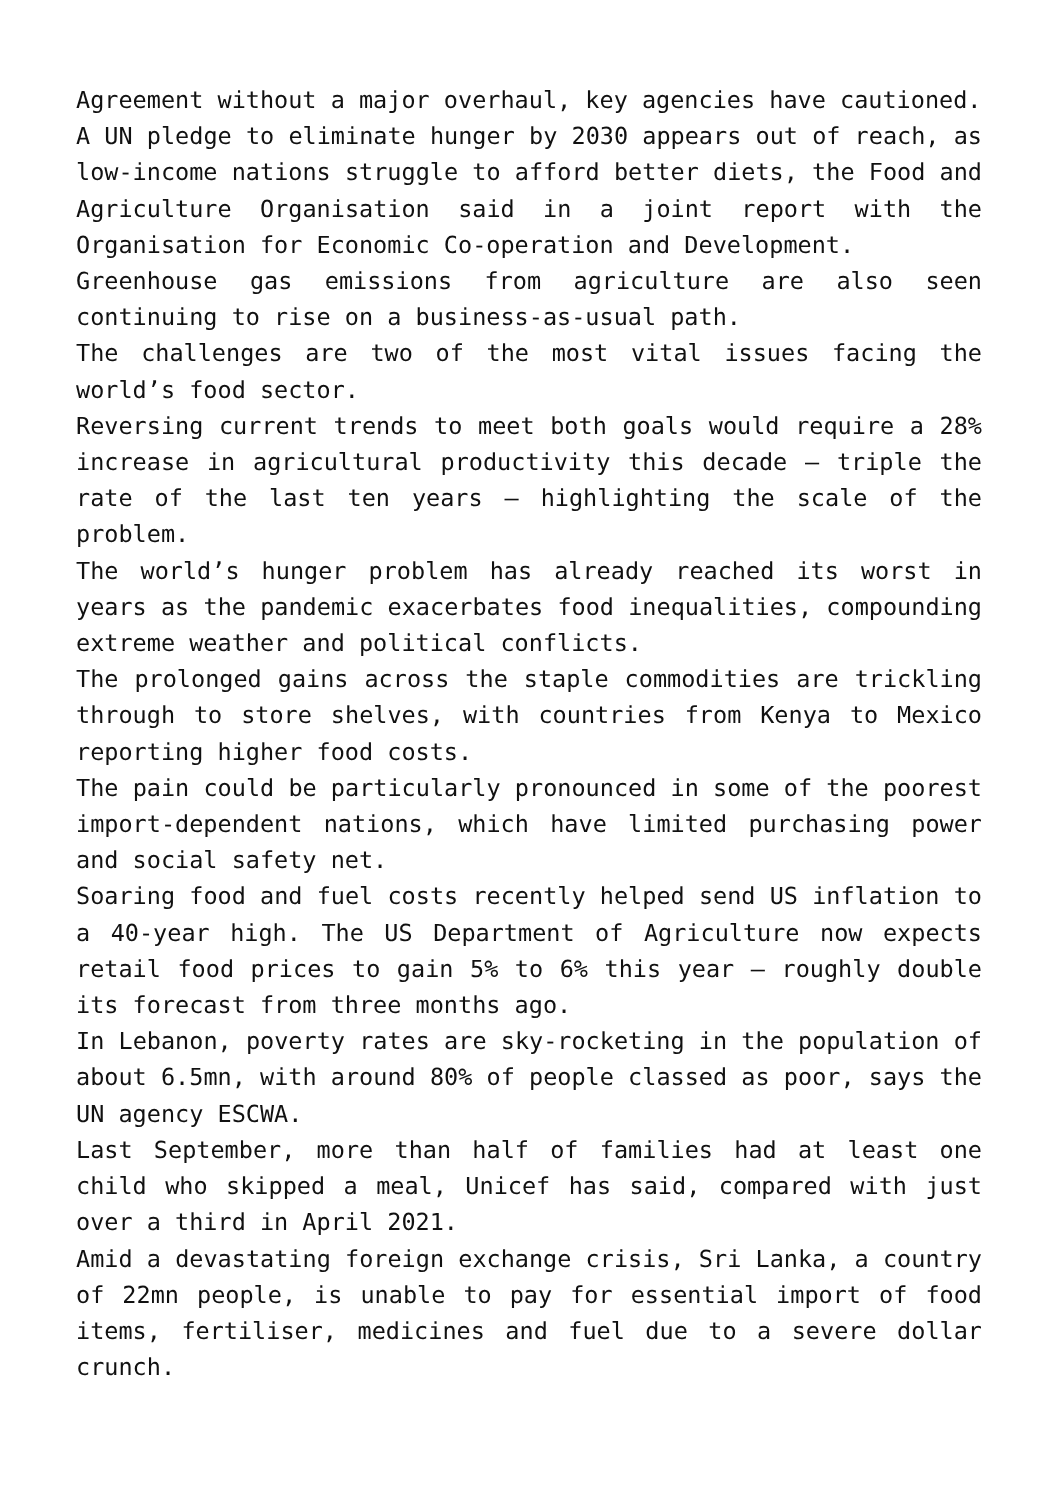Agreement without a major overhaul, key agencies have cautioned.
A UN pledge to eliminate hunger by 2030 appears out of reach, as low-income nations struggle to afford better diets, the Food and Agriculture Organisation said in a joint report with the Organisation for Economic Co-operation and Development.
Greenhouse gas emissions from agriculture are also seen continuing to rise on a business-as-usual path.
The challenges are two of the most vital issues facing the world’s food sector.
Reversing current trends to meet both goals would require a 28% increase in agricultural productivity this decade – triple the rate of the last ten years – highlighting the scale of the problem.
The world’s hunger problem has already reached its worst in years as the pandemic exacerbates food inequalities, compounding extreme weather and political conflicts.
The prolonged gains across the staple commodities are trickling through to store shelves, with countries from Kenya to Mexico reporting higher food costs.
The pain could be particularly pronounced in some of the poorest import-dependent nations, which have limited purchasing power and social safety net.
Soaring food and fuel costs recently helped send US inflation to a 40-year high. The US Department of Agriculture now expects retail food prices to gain 5% to 6% this year – roughly double its forecast from three months ago.
In Lebanon, poverty rates are sky-rocketing in the population of about 6.5mn, with around 80% of people classed as poor, says the UN agency ESCWA.
Last September, more than half of families had at least one child who skipped a meal, Unicef has said, compared with just over a third in April 2021.
Amid a devastating foreign exchange crisis, Sri Lanka, a country of 22mn people, is unable to pay for essential import of food items, fertiliser, medicines and fuel due to a severe dollar crunch.